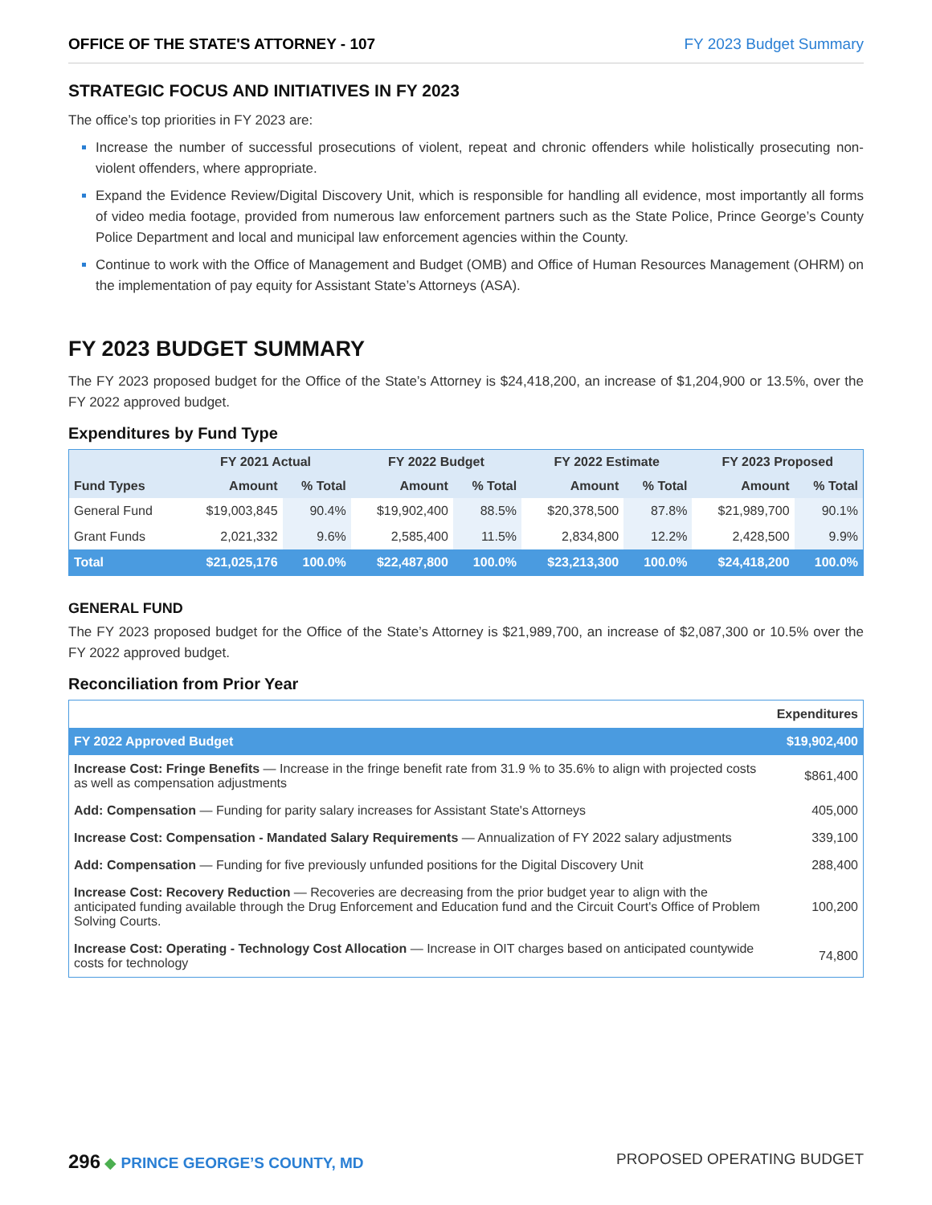OFFICE OF THE STATE'S ATTORNEY - 107 FY 2023 Budget Summary
STRATEGIC FOCUS AND INITIATIVES IN FY 2023
The office’s top priorities in FY 2023 are:
Increase the number of successful prosecutions of violent, repeat and chronic offenders while holistically prosecuting non-violent offenders, where appropriate.
Expand the Evidence Review/Digital Discovery Unit, which is responsible for handling all evidence, most importantly all forms of video media footage, provided from numerous law enforcement partners such as the State Police, Prince George’s County Police Department and local and municipal law enforcement agencies within the County.
Continue to work with the Office of Management and Budget (OMB) and Office of Human Resources Management (OHRM) on the implementation of pay equity for Assistant State’s Attorneys (ASA).
FY 2023 BUDGET SUMMARY
The FY 2023 proposed budget for the Office of the State’s Attorney is $24,418,200, an increase of $1,204,900 or 13.5%, over the FY 2022 approved budget.
Expenditures by Fund Type
| | FY 2021 Actual | | FY 2022 Budget | | FY 2022 Estimate | | FY 2023 Proposed | |
| --- | --- | --- | --- | --- | --- | --- | --- | --- |
| Fund Types | Amount | % Total | Amount | % Total | Amount | % Total | Amount | % Total |
| General Fund | $19,003,845 | 90.4% | $19,902,400 | 88.5% | $20,378,500 | 87.8% | $21,989,700 | 90.1% |
| Grant Funds | 2,021,332 | 9.6% | 2,585,400 | 11.5% | 2,834,800 | 12.2% | 2,428,500 | 9.9% |
| Total | $21,025,176 | 100.0% | $22,487,800 | 100.0% | $23,213,300 | 100.0% | $24,418,200 | 100.0% |
GENERAL FUND
The FY 2023 proposed budget for the Office of the State’s Attorney is $21,989,700, an increase of $2,087,300 or 10.5% over the FY 2022 approved budget.
Reconciliation from Prior Year
| | Expenditures |
| FY 2022 Approved Budget | $19,902,400 |
| Increase Cost: Fringe Benefits — Increase in the fringe benefit rate from 31.9 % to 35.6% to align with projected costs as well as compensation adjustments | $861,400 |
| Add: Compensation — Funding for parity salary increases for Assistant State's Attorneys | 405,000 |
| Increase Cost: Compensation - Mandated Salary Requirements — Annualization of FY 2022 salary adjustments | 339,100 |
| Add: Compensation — Funding for five previously unfunded positions for the Digital Discovery Unit | 288,400 |
| Increase Cost: Recovery Reduction — Recoveries are decreasing from the prior budget year to align with the anticipated funding available through the Drug Enforcement and Education fund and the Circuit Court's Office of Problem Solving Courts. | 100,200 |
| Increase Cost: Operating - Technology Cost Allocation — Increase in OIT charges based on anticipated countywide costs for technology | 74,800 |
296 ◆ PRINCE GEORGE’S COUNTY, MD
PROPOSED OPERATING BUDGET